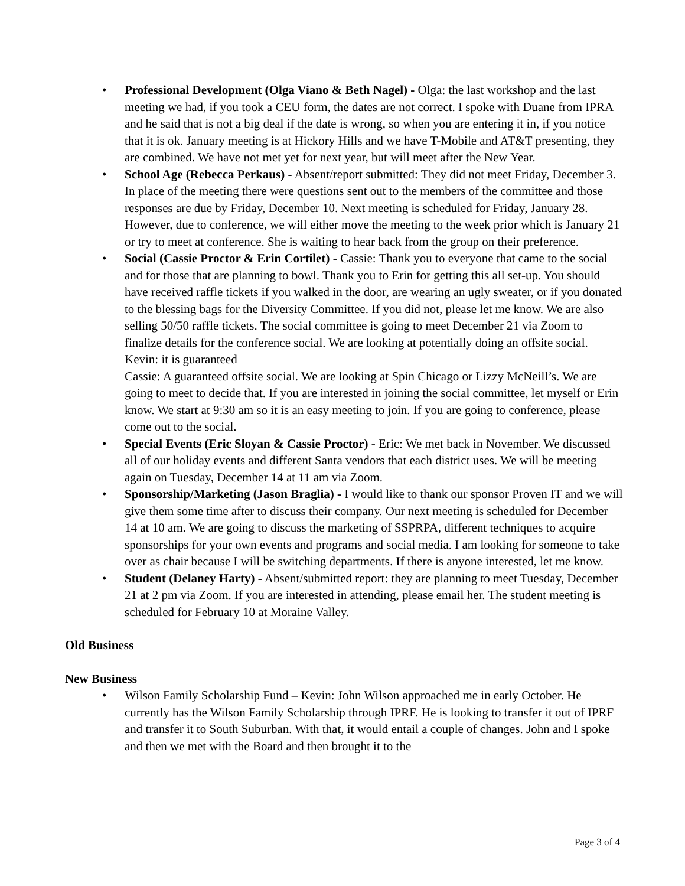• Professional Development (Olga Viano & Beth Nagel) - Olga: the last workshop and the last meeting we had, if you took a CEU form, the dates are not correct. I spoke with Duane from IPRA and he said that is not a big deal if the date is wrong, so when you are entering it in, if you notice that it is ok. January meeting is at Hickory Hills and we have T-Mobile and AT&T presenting, they are combined. We have not met yet for next year, but will meet after the New Year.
• School Age (Rebecca Perkaus) - Absent/report submitted: They did not meet Friday, December 3. In place of the meeting there were questions sent out to the members of the committee and those responses are due by Friday, December 10. Next meeting is scheduled for Friday, January 28. However, due to conference, we will either move the meeting to the week prior which is January 21 or try to meet at conference. She is waiting to hear back from the group on their preference.
• Social (Cassie Proctor & Erin Cortilet) - Cassie: Thank you to everyone that came to the social and for those that are planning to bowl. Thank you to Erin for getting this all set-up. You should have received raffle tickets if you walked in the door, are wearing an ugly sweater, or if you donated to the blessing bags for the Diversity Committee. If you did not, please let me know. We are also selling 50/50 raffle tickets. The social committee is going to meet December 21 via Zoom to finalize details for the conference social. We are looking at potentially doing an offsite social.
Kevin: it is guaranteed
Cassie: A guaranteed offsite social. We are looking at Spin Chicago or Lizzy McNeill’s. We are going to meet to decide that. If you are interested in joining the social committee, let myself or Erin know. We start at 9:30 am so it is an easy meeting to join. If you are going to conference, please come out to the social.
• Special Events (Eric Sloyan & Cassie Proctor) - Eric: We met back in November. We discussed all of our holiday events and different Santa vendors that each district uses. We will be meeting again on Tuesday, December 14 at 11 am via Zoom.
• Sponsorship/Marketing (Jason Braglia) - I would like to thank our sponsor Proven IT and we will give them some time after to discuss their company. Our next meeting is scheduled for December 14 at 10 am. We are going to discuss the marketing of SSPRPA, different techniques to acquire sponsorships for your own events and programs and social media. I am looking for someone to take over as chair because I will be switching departments. If there is anyone interested, let me know.
• Student (Delaney Harty) - Absent/submitted report: they are planning to meet Tuesday, December 21 at 2 pm via Zoom. If you are interested in attending, please email her. The student meeting is scheduled for February 10 at Moraine Valley.
Old Business
New Business
• Wilson Family Scholarship Fund – Kevin: John Wilson approached me in early October. He currently has the Wilson Family Scholarship through IPRF. He is looking to transfer it out of IPRF and transfer it to South Suburban. With that, it would entail a couple of changes. John and I spoke and then we met with the Board and then brought it to the
Page 3 of 4